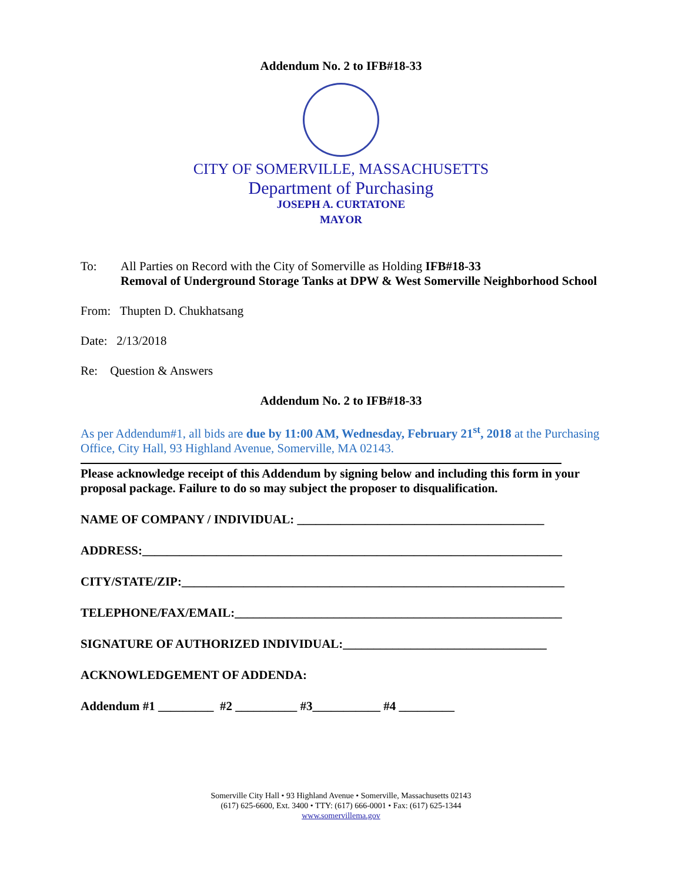Addendum No. 2 to IFB#18-33
CITY OF SOMERVILLE, MASSACHUSETTS
Department of Purchasing
JOSEPH A. CURTATONE
MAYOR
To: All Parties on Record with the City of Somerville as Holding IFB#18-33
Removal of Underground Storage Tanks at DPW & West Somerville Neighborhood School
From: Thupten D. Chukhatsang
Date: 2/13/2018
Re: Question & Answers
Addendum No. 2 to IFB#18-33
As per Addendum#1, all bids are due by 11:00 AM, Wednesday, February 21<sup>st</sup>, 2018 at the Purchasing Office, City Hall, 93 Highland Avenue, Somerville, MA 02143.
Please acknowledge receipt of this Addendum by signing below and including this form in your proposal package. Failure to do so may subject the proposer to disqualification.
NAME OF COMPANY / INDIVIDUAL: ________________________________________
ADDRESS:____________________________________________________________________
CITY/STATE/ZIP:______________________________________________________________
TELEPHONE/FAX/EMAIL:_____________________________________________________
SIGNATURE OF AUTHORIZED INDIVIDUAL:_________________________________
ACKNOWLEDGEMENT OF ADDENDA:
Addendum #1 _________ #2 __________ #3___________ #4 _________
Somerville City Hall • 93 Highland Avenue • Somerville, Massachusetts 02143
(617) 625-6600, Ext. 3400 • TTY: (617) 666-0001 • Fax: (617) 625-1344
www.somervillema.gov